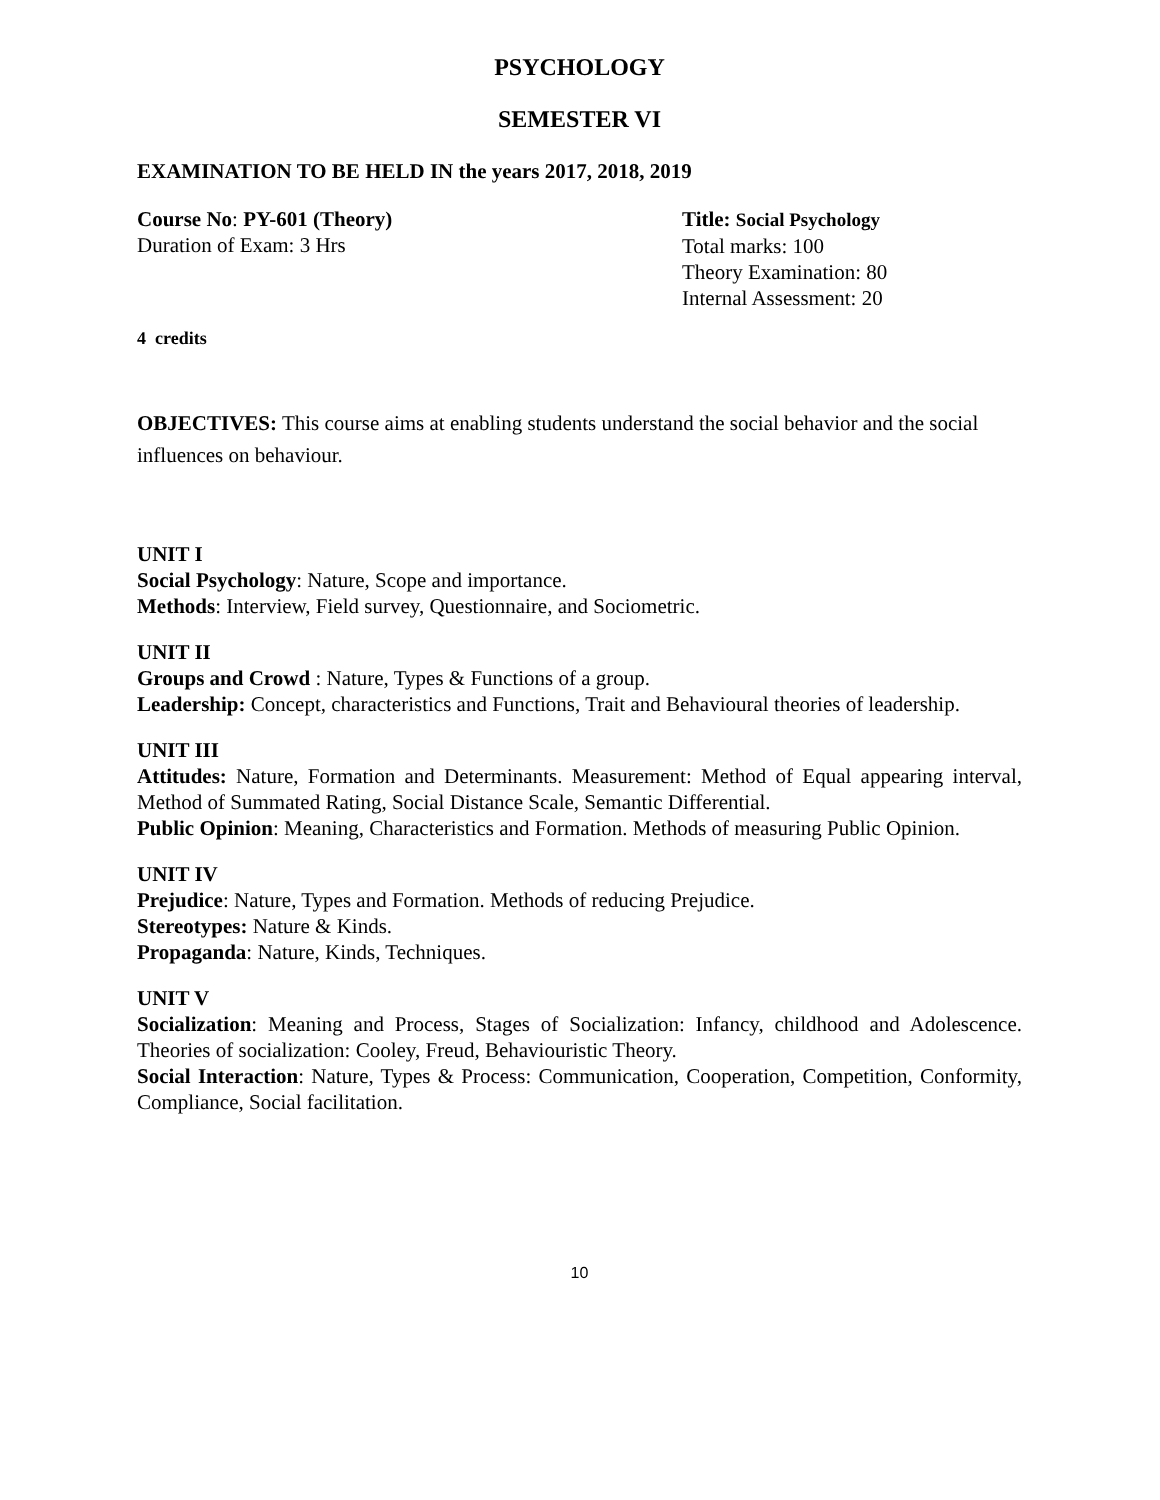PSYCHOLOGY
SEMESTER VI
EXAMINATION TO BE HELD IN the years 2017, 2018, 2019
Course No: PY-601 (Theory)
Duration of Exam: 3 Hrs
Title: Social Psychology
Total marks: 100
Theory Examination: 80
Internal Assessment: 20
4 credits
OBJECTIVES: This course aims at enabling students understand the social behavior and the social influences on behaviour.
UNIT I
Social Psychology: Nature, Scope and importance.
Methods: Interview, Field survey, Questionnaire, and Sociometric.
UNIT II
Groups and Crowd : Nature, Types & Functions of a group.
Leadership: Concept, characteristics and Functions, Trait and Behavioural theories of leadership.
UNIT III
Attitudes: Nature, Formation and Determinants. Measurement: Method of Equal appearing interval, Method of Summated Rating, Social Distance Scale, Semantic Differential.
Public Opinion: Meaning, Characteristics and Formation. Methods of measuring Public Opinion.
UNIT IV
Prejudice: Nature, Types and Formation. Methods of reducing Prejudice.
Stereotypes: Nature & Kinds.
Propaganda: Nature, Kinds, Techniques.
UNIT V
Socialization: Meaning and Process, Stages of Socialization: Infancy, childhood and Adolescence. Theories of socialization: Cooley, Freud, Behaviouristic Theory.
Social Interaction: Nature, Types & Process: Communication, Cooperation, Competition, Conformity, Compliance, Social facilitation.
10